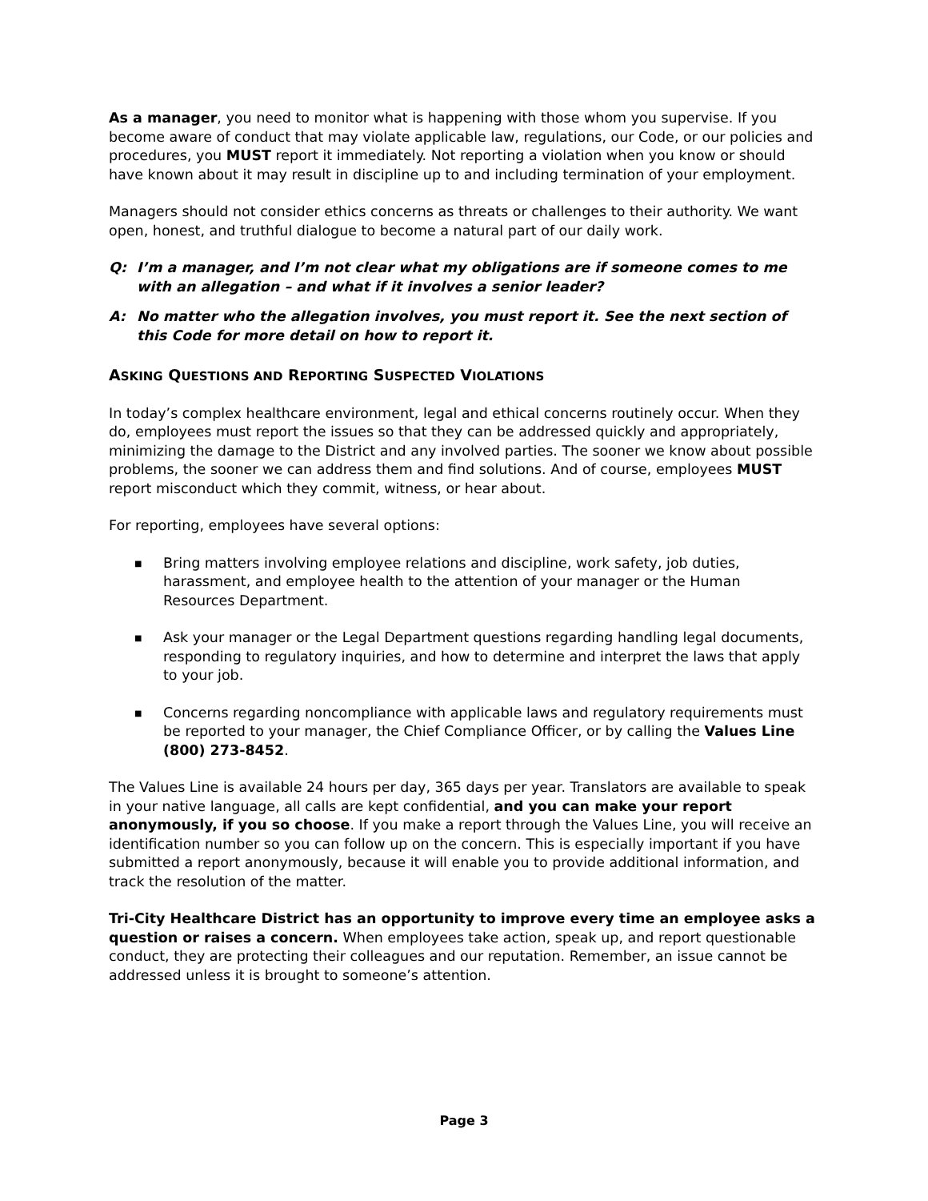As a manager, you need to monitor what is happening with those whom you supervise. If you become aware of conduct that may violate applicable law, regulations, our Code, or our policies and procedures, you MUST report it immediately. Not reporting a violation when you know or should have known about it may result in discipline up to and including termination of your employment.
Managers should not consider ethics concerns as threats or challenges to their authority. We want open, honest, and truthful dialogue to become a natural part of our daily work.
Q: I’m a manager, and I’m not clear what my obligations are if someone comes to me with an allegation – and what if it involves a senior leader?
A: No matter who the allegation involves, you must report it. See the next section of this Code for more detail on how to report it.
ASKING QUESTIONS AND REPORTING SUSPECTED VIOLATIONS
In today’s complex healthcare environment, legal and ethical concerns routinely occur. When they do, employees must report the issues so that they can be addressed quickly and appropriately, minimizing the damage to the District and any involved parties. The sooner we know about possible problems, the sooner we can address them and find solutions. And of course, employees MUST report misconduct which they commit, witness, or hear about.
For reporting, employees have several options:
■ Bring matters involving employee relations and discipline, work safety, job duties, harassment, and employee health to the attention of your manager or the Human Resources Department.
■ Ask your manager or the Legal Department questions regarding handling legal documents, responding to regulatory inquiries, and how to determine and interpret the laws that apply to your job.
■ Concerns regarding noncompliance with applicable laws and regulatory requirements must be reported to your manager, the Chief Compliance Officer, or by calling the Values Line (800) 273-8452.
The Values Line is available 24 hours per day, 365 days per year. Translators are available to speak in your native language, all calls are kept confidential, and you can make your report anonymously, if you so choose. If you make a report through the Values Line, you will receive an identification number so you can follow up on the concern. This is especially important if you have submitted a report anonymously, because it will enable you to provide additional information, and track the resolution of the matter.
Tri-City Healthcare District has an opportunity to improve every time an employee asks a question or raises a concern. When employees take action, speak up, and report questionable conduct, they are protecting their colleagues and our reputation. Remember, an issue cannot be addressed unless it is brought to someone’s attention.
Page 3